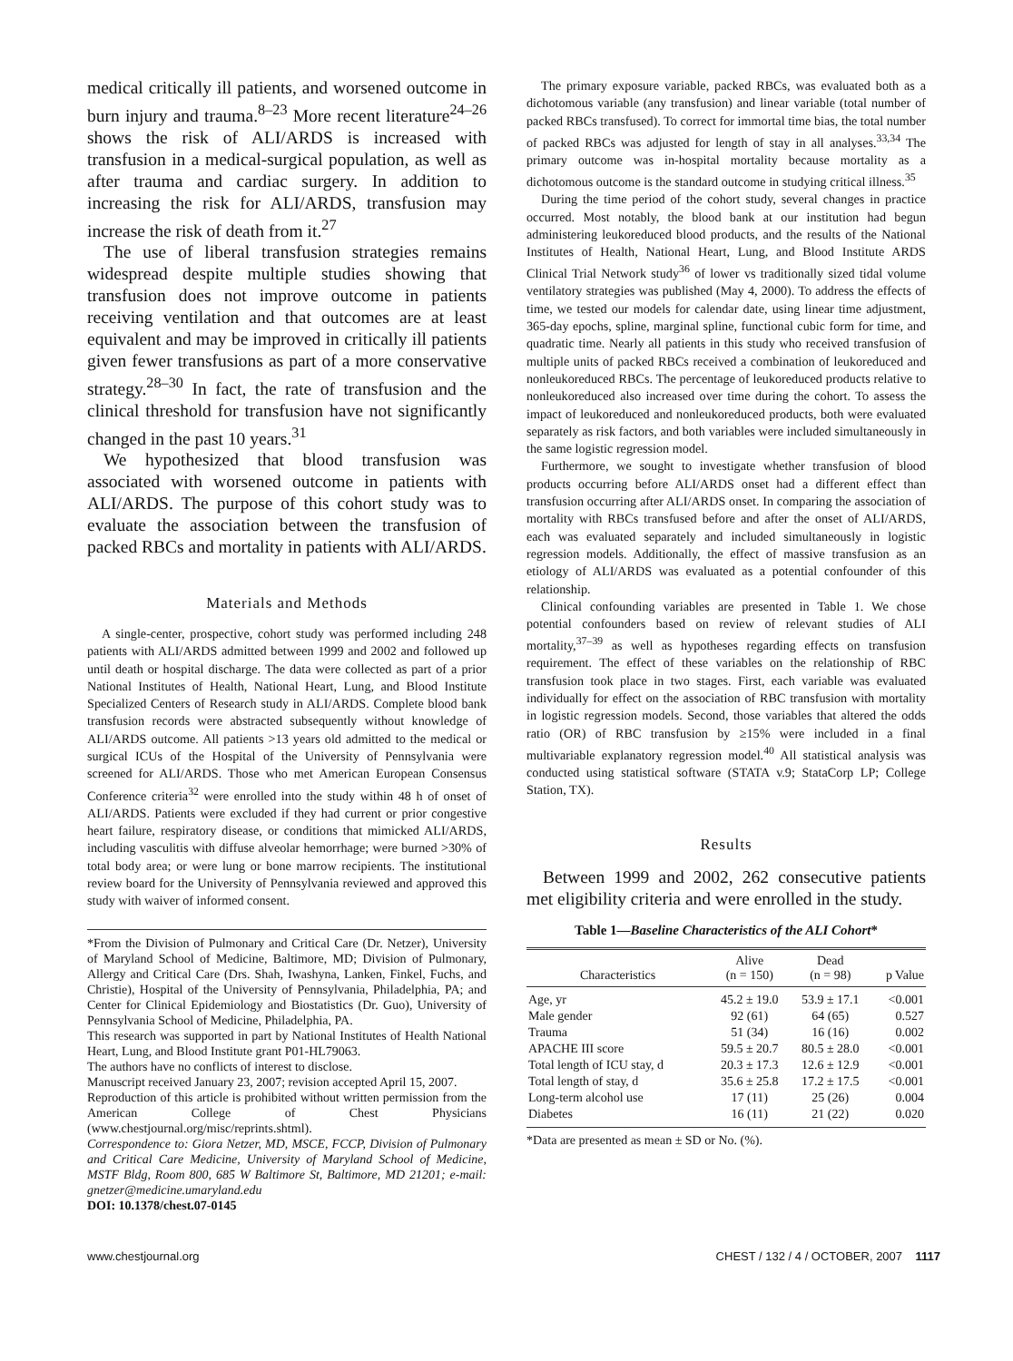medical critically ill patients, and worsened outcome in burn injury and trauma.<sup>8–23</sup> More recent literature<sup>24–26</sup> shows the risk of ALI/ARDS is increased with transfusion in a medical-surgical population, as well as after trauma and cardiac surgery. In addition to increasing the risk for ALI/ARDS, transfusion may increase the risk of death from it.<sup>27</sup>
The use of liberal transfusion strategies remains widespread despite multiple studies showing that transfusion does not improve outcome in patients receiving ventilation and that outcomes are at least equivalent and may be improved in critically ill patients given fewer transfusions as part of a more conservative strategy.<sup>28–30</sup> In fact, the rate of transfusion and the clinical threshold for transfusion have not significantly changed in the past 10 years.<sup>31</sup>
We hypothesized that blood transfusion was associated with worsened outcome in patients with ALI/ARDS. The purpose of this cohort study was to evaluate the association between the transfusion of packed RBCs and mortality in patients with ALI/ARDS.
Materials and Methods
A single-center, prospective, cohort study was performed including 248 patients with ALI/ARDS admitted between 1999 and 2002 and followed up until death or hospital discharge. The data were collected as part of a prior National Institutes of Health, National Heart, Lung, and Blood Institute Specialized Centers of Research study in ALI/ARDS. Complete blood bank transfusion records were abstracted subsequently without knowledge of ALI/ARDS outcome. All patients >13 years old admitted to the medical or surgical ICUs of the Hospital of the University of Pennsylvania were screened for ALI/ARDS. Those who met American European Consensus Conference criteria<sup>32</sup> were enrolled into the study within 48 h of onset of ALI/ARDS. Patients were excluded if they had current or prior congestive heart failure, respiratory disease, or conditions that mimicked ALI/ARDS, including vasculitis with diffuse alveolar hemorrhage; were burned >30% of total body area; or were lung or bone marrow recipients. The institutional review board for the University of Pennsylvania reviewed and approved this study with waiver of informed consent.
*From the Division of Pulmonary and Critical Care (Dr. Netzer), University of Maryland School of Medicine, Baltimore, MD; Division of Pulmonary, Allergy and Critical Care (Drs. Shah, Iwashyna, Lanken, Finkel, Fuchs, and Christie), Hospital of the University of Pennsylvania, Philadelphia, PA; and Center for Clinical Epidemiology and Biostatistics (Dr. Guo), University of Pennsylvania School of Medicine, Philadelphia, PA.
This research was supported in part by National Institutes of Health National Heart, Lung, and Blood Institute grant P01-HL79063.
The authors have no conflicts of interest to disclose.
Manuscript received January 23, 2007; revision accepted April 15, 2007.
Reproduction of this article is prohibited without written permission from the American College of Chest Physicians (www.chestjournal.org/misc/reprints.shtml).
Correspondence to: Giora Netzer, MD, MSCE, FCCP, Division of Pulmonary and Critical Care Medicine, University of Maryland School of Medicine, MSTF Bldg, Room 800, 685 W Baltimore St, Baltimore, MD 21201; e-mail: gnetzer@medicine.umaryland.edu
DOI: 10.1378/chest.07-0145
The primary exposure variable, packed RBCs, was evaluated both as a dichotomous variable (any transfusion) and linear variable (total number of packed RBCs transfused). To correct for immortal time bias, the total number of packed RBCs was adjusted for length of stay in all analyses.<sup>33,34</sup> The primary outcome was in-hospital mortality because mortality as a dichotomous outcome is the standard outcome in studying critical illness.<sup>35</sup>
During the time period of the cohort study, several changes in practice occurred. Most notably, the blood bank at our institution had begun administering leukoreduced blood products, and the results of the National Institutes of Health, National Heart, Lung, and Blood Institute ARDS Clinical Trial Network study<sup>36</sup> of lower vs traditionally sized tidal volume ventilatory strategies was published (May 4, 2000). To address the effects of time, we tested our models for calendar date, using linear time adjustment, 365-day epochs, spline, marginal spline, functional cubic form for time, and quadratic time. Nearly all patients in this study who received transfusion of multiple units of packed RBCs received a combination of leukoreduced and nonleukoreduced RBCs. The percentage of leukoreduced products relative to nonleukoreduced also increased over time during the cohort. To assess the impact of leukoreduced and nonleukoreduced products, both were evaluated separately as risk factors, and both variables were included simultaneously in the same logistic regression model.
Furthermore, we sought to investigate whether transfusion of blood products occurring before ALI/ARDS onset had a different effect than transfusion occurring after ALI/ARDS onset. In comparing the association of mortality with RBCs transfused before and after the onset of ALI/ARDS, each was evaluated separately and included simultaneously in logistic regression models. Additionally, the effect of massive transfusion as an etiology of ALI/ARDS was evaluated as a potential confounder of this relationship.
Clinical confounding variables are presented in Table 1. We chose potential confounders based on review of relevant studies of ALI mortality,<sup>37–39</sup> as well as hypotheses regarding effects on transfusion requirement. The effect of these variables on the relationship of RBC transfusion took place in two stages. First, each variable was evaluated individually for effect on the association of RBC transfusion with mortality in logistic regression models. Second, those variables that altered the odds ratio (OR) of RBC transfusion by ≥15% were included in a final multivariable explanatory regression model.<sup>40</sup> All statistical analysis was conducted using statistical software (STATA v.9; StataCorp LP; College Station, TX).
Results
Between 1999 and 2002, 262 consecutive patients met eligibility criteria and were enrolled in the study.
Table 1— Baseline Characteristics of the ALI Cohort *
| Characteristics | Alive (n = 150) | Dead (n = 98) | p Value |
| --- | --- | --- | --- |
| Age, yr | 45.2 ± 19.0 | 53.9 ± 17.1 | <0.001 |
| Male gender | 92 (61) | 64 (65) | 0.527 |
| Trauma | 51 (34) | 16 (16) | 0.002 |
| APACHE III score | 59.5 ± 20.7 | 80.5 ± 28.0 | <0.001 |
| Total length of ICU stay, d | 20.3 ± 17.3 | 12.6 ± 12.9 | <0.001 |
| Total length of stay, d | 35.6 ± 25.8 | 17.2 ± 17.5 | <0.001 |
| Long-term alcohol use | 17 (11) | 25 (26) | 0.004 |
| Diabetes | 16 (11) | 21 (22) | 0.020 |
*Data are presented as mean ± SD or No. (%).
www.chestjournal.org CHEST / 132 / 4 / OCTOBER, 2007 1117